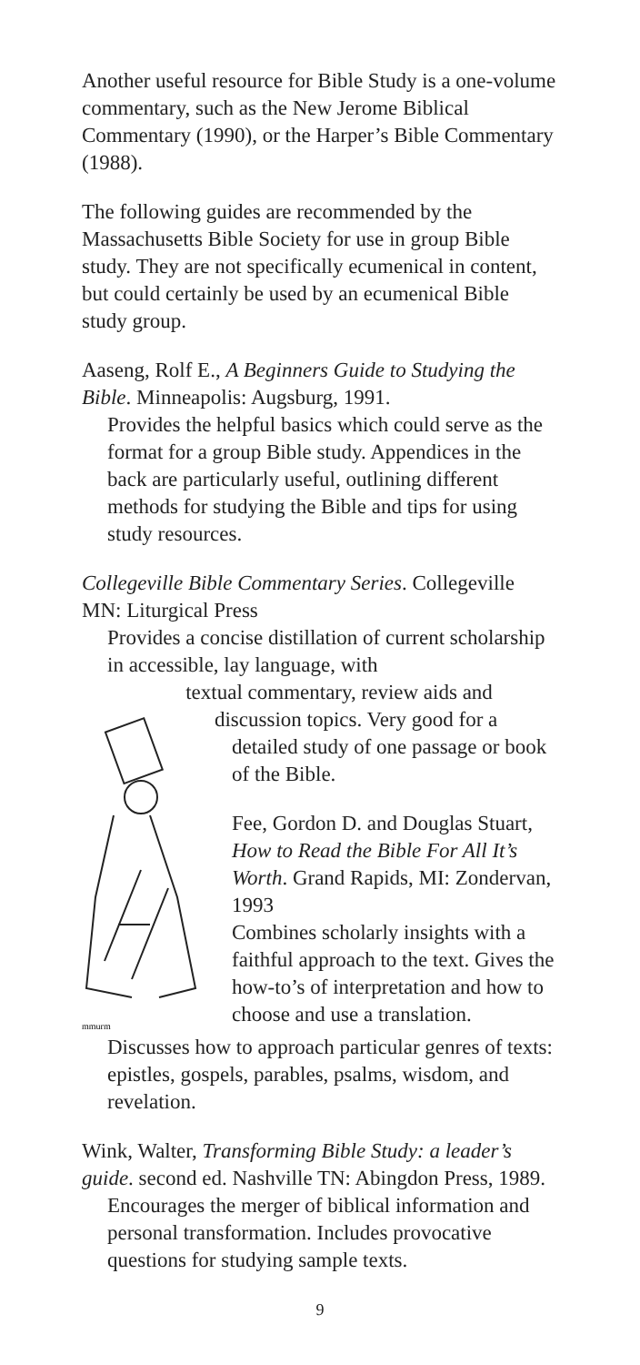Another useful resource for Bible Study is a one-volume commentary, such as the New Jerome Biblical Commentary (1990), or the Harper’s Bible Commentary (1988).
The following guides are recommended by the Massachusetts Bible Society for use in group Bible study. They are not specifically ecumenical in content, but could certainly be used by an ecumenical Bible study group.
Aaseng, Rolf E., A Beginners Guide to Studying the Bible. Minneapolis: Augsburg, 1991.
Provides the helpful basics which could serve as the format for a group Bible study. Appendices in the back are particularly useful, outlining different methods for studying the Bible and tips for using study resources.
Collegeville Bible Commentary Series. Collegeville MN: Liturgical Press
Provides a concise distillation of current scholarship in accessible, lay language, with
mmurm
textual commentary, review aids and discussion topics. Very good for a detailed study of one passage or book of the Bible.
Fee, Gordon D. and Douglas Stuart, How to Read the Bible For All It’s Worth. Grand Rapids, MI: Zondervan, 1993
Combines scholarly insights with a faithful approach to the text. Gives the how-to’s of interpretation and how to choose and use a translation.
Discusses how to approach particular genres of texts: epistles, gospels, parables, psalms, wisdom, and revelation.
Wink, Walter, Transforming Bible Study: a leader’s guide. second ed. Nashville TN: Abingdon Press, 1989.
Encourages the merger of biblical information and personal transformation. Includes provocative questions for studying sample texts.
9